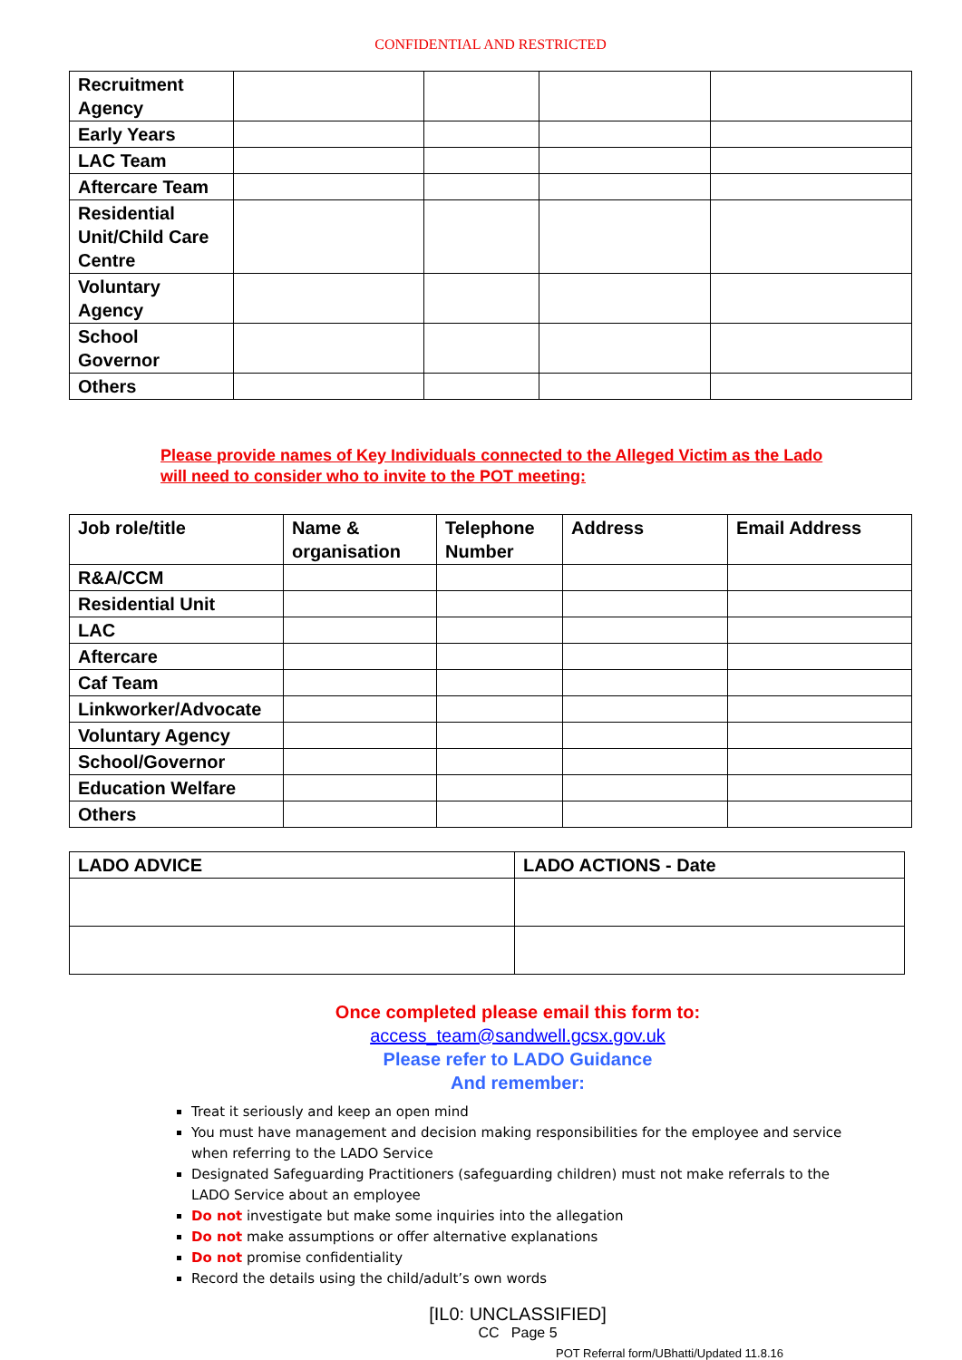CONFIDENTIAL AND RESTRICTED
| Recruitment Agency | | | | |
| Early Years | | | | |
| LAC Team | | | | |
| Aftercare Team | | | | |
| Residential Unit/Child Care Centre | | | | |
| Voluntary Agency | | | | |
| School Governor | | | | |
| Others | | | | |
Please provide names of Key Individuals connected to the Alleged Victim as the Lado will need to consider who to invite to the POT meeting:
| Job role/title | Name & organisation | Telephone Number | Address | Email Address |
| R&A/CCM | | | | |
| Residential Unit | | | | |
| LAC | | | | |
| Aftercare | | | | |
| Caf Team | | | | |
| Linkworker/Advocate | | | | |
| Voluntary Agency | | | | |
| School/Governor | | | | |
| Education Welfare | | | | |
| Others | | | | |
| LADO ADVICE | LADO ACTIONS - Date |
Once completed please email this form to:
access_team@sandwell.gcsx.gov.uk
Please refer to LADO Guidance
And remember:
Treat it seriously and keep an open mind
You must have management and decision making responsibilities for the employee and service when referring to the LADO Service
Designated Safeguarding Practitioners (safeguarding children) must not make referrals to the LADO Service about an employee
Do not investigate but make some inquiries into the allegation
Do not make assumptions or offer alternative explanations
Do not promise confidentiality
Record the details using the child/adult’s own words
[IL0: UNCLASSIFIED]
CC Page 5
POT Referral form/UBhatti/Updated 11.8.16